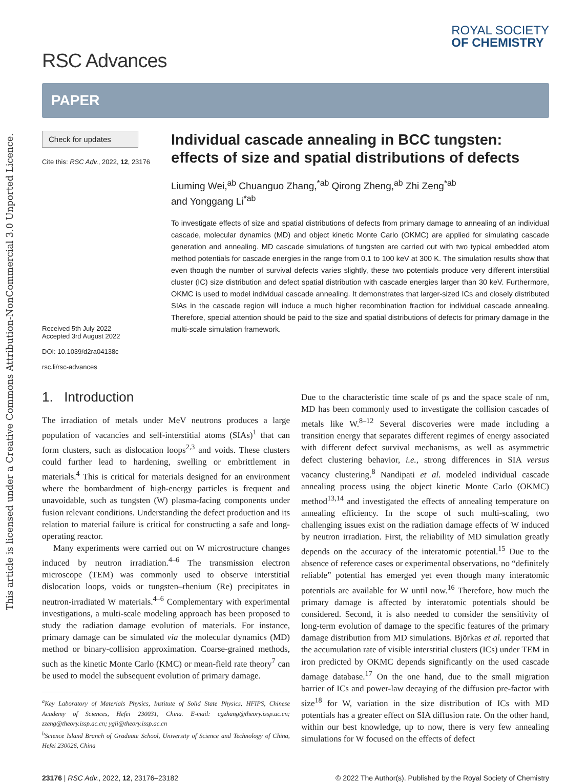This article is licensed under a Creative Commons Attribution-NonCommercial 3.0 Unported Licence.
RSC Advances
ROYAL SOCIETY
OF CHEMISTRY
PAPER
Check for updates
Cite this: RSC Adv., 2022, 12, 23176
Received 5th July 2022
Accepted 3rd August 2022
DOI: 10.1039/d2ra04138c
rsc.li/rsc-advances
Individual cascade annealing in BCC tungsten: effects of size and spatial distributions of defects
Liuming Wei,<sup>ab</sup> Chuanguo Zhang,<sup>*ab</sup> Qirong Zheng,<sup>ab</sup> Zhi Zeng<sup>*ab</sup>
and Yonggang Li<sup>*ab</sup>
To investigate effects of size and spatial distributions of defects from primary damage to annealing of an individual cascade, molecular dynamics (MD) and object kinetic Monte Carlo (OKMC) are applied for simulating cascade generation and annealing. MD cascade simulations of tungsten are carried out with two typical embedded atom method potentials for cascade energies in the range from 0.1 to 100 keV at 300 K. The simulation results show that even though the number of survival defects varies slightly, these two potentials produce very different interstitial cluster (IC) size distribution and defect spatial distribution with cascade energies larger than 30 keV. Furthermore, OKMC is used to model individual cascade annealing. It demonstrates that larger-sized ICs and closely distributed SIAs in the cascade region will induce a much higher recombination fraction for individual cascade annealing. Therefore, special attention should be paid to the size and spatial distributions of defects for primary damage in the multi-scale simulation framework.
1. Introduction
The irradiation of metals under MeV neutrons produces a large population of vacancies and self-interstitial atoms (SIAs)<sup>1</sup> that can form clusters, such as dislocation loops<sup>2,3</sup> and voids. These clusters could further lead to hardening, swelling or embrittlement in materials.<sup>4</sup> This is critical for materials designed for an environment where the bombardment of high-energy particles is frequent and unavoidable, such as tungsten (W) plasma-facing components under fusion relevant conditions. Understanding the defect production and its relation to material failure is critical for constructing a safe and long-operating reactor.
Many experiments were carried out on W microstructure changes induced by neutron irradiation.<sup>4–6</sup> The transmission electron microscope (TEM) was commonly used to observe interstitial dislocation loops, voids or tungsten–rhenium (Re) precipitates in neutron-irradiated W materials.<sup>4–6</sup> Complementary with experimental investigations, a multi-scale modeling approach has been proposed to study the radiation damage evolution of materials. For instance, primary damage can be simulated via the molecular dynamics (MD) method or binary-collision approximation. Coarse-grained methods, such as the kinetic Monte Carlo (KMC) or mean-field rate theory<sup>7</sup> can be used to model the subsequent evolution of primary damage.
<sup>a</sup> Key Laboratory of Materials Physics, Institute of Solid State Physics, HFIPS, Chinese Academy of Sciences, Hefei 230031, China. E-mail: cgzhang@theory.issp.ac.cn; zzeng@theory.issp.ac.cn; ygli@theory.issp.ac.cn
<sup>b</sup> Science Island Branch of Graduate School, University of Science and Technology of China, Hefei 230026, China
Due to the characteristic time scale of ps and the space scale of nm, MD has been commonly used to investigate the collision cascades of metals like W.<sup>8–12</sup> Several discoveries were made including a transition energy that separates different regimes of energy associated with different defect survival mechanisms, as well as asymmetric defect clustering behavior, i.e., strong differences in SIA versus vacancy clustering.<sup>8</sup> Nandipati et al. modeled individual cascade annealing process using the object kinetic Monte Carlo (OKMC) method<sup>13,14</sup> and investigated the effects of annealing temperature on annealing efficiency. In the scope of such multi-scaling, two challenging issues exist on the radiation damage effects of W induced by neutron irradiation. First, the reliability of MD simulation greatly depends on the accuracy of the interatomic potential.<sup>15</sup> Due to the absence of reference cases or experimental observations, no “definitely reliable” potential has emerged yet even though many interatomic potentials are available for W until now.<sup>16</sup> Therefore, how much the primary damage is affected by interatomic potentials should be considered. Second, it is also needed to consider the sensitivity of long-term evolution of damage to the specific features of the primary damage distribution from MD simulations. Björkas et al. reported that the accumulation rate of visible interstitial clusters (ICs) under TEM in iron predicted by OKMC depends significantly on the used cascade damage database.<sup>17</sup> On the one hand, due to the small migration barrier of ICs and power-law decaying of the diffusion pre-factor with size<sup>18</sup> for W, variation in the size distribution of ICs with MD potentials has a greater effect on SIA diffusion rate. On the other hand, within our best knowledge, up to now, there is very few annealing simulations for W focused on the effects of defect
23176 | RSC Adv., 2022, 12, 23176–23182 © 2022 The Author(s). Published by the Royal Society of Chemistry